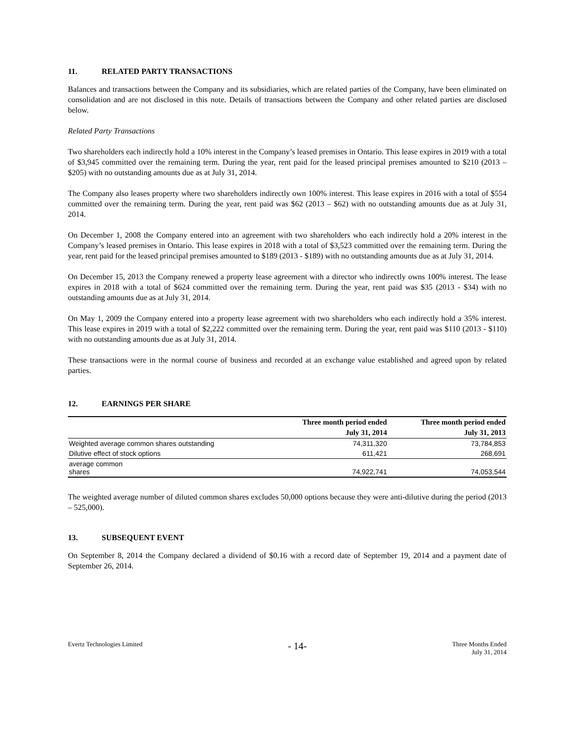11. RELATED PARTY TRANSACTIONS
Balances and transactions between the Company and its subsidiaries, which are related parties of the Company, have been eliminated on consolidation and are not disclosed in this note. Details of transactions between the Company and other related parties are disclosed below.
Related Party Transactions
Two shareholders each indirectly hold a 10% interest in the Company’s leased premises in Ontario. This lease expires in 2019 with a total of $3,945 committed over the remaining term. During the year, rent paid for the leased principal premises amounted to $210 (2013 – $205) with no outstanding amounts due as at July 31, 2014.
The Company also leases property where two shareholders indirectly own 100% interest. This lease expires in 2016 with a total of $554 committed over the remaining term. During the year, rent paid was $62 (2013 – $62) with no outstanding amounts due as at July 31, 2014.
On December 1, 2008 the Company entered into an agreement with two shareholders who each indirectly hold a 20% interest in the Company’s leased premises in Ontario. This lease expires in 2018 with a total of $3,523 committed over the remaining term. During the year, rent paid for the leased principal premises amounted to $189 (2013 - $189) with no outstanding amounts due as at July 31, 2014.
On December 15, 2013 the Company renewed a property lease agreement with a director who indirectly owns 100% interest. The lease expires in 2018 with a total of $624 committed over the remaining term. During the year, rent paid was $35 (2013 - $34) with no outstanding amounts due as at July 31, 2014.
On May 1, 2009 the Company entered into a property lease agreement with two shareholders who each indirectly hold a 35% interest. This lease expires in 2019 with a total of $2,222 committed over the remaining term. During the year, rent paid was $110 (2013 - $110) with no outstanding amounts due as at July 31, 2014.
These transactions were in the normal course of business and recorded at an exchange value established and agreed upon by related parties.
12. EARNINGS PER SHARE
| | Three month period ended | Three month period ended |
| --- | --- | --- |
| | July 31, 2014 | July 31, 2013 |
| Weighted average common shares outstanding | 74,311,320 | 73,784,853 |
| Dilutive effect of stock options | 611,421 | 268,691 |
| average common shares | 74,922,741 | 74,053,544 |
The weighted average number of diluted common shares excludes 50,000 options because they were anti-dilutive during the period (2013 – 525,000).
13. SUBSEQUENT EVENT
On September 8, 2014 the Company declared a dividend of $0.16 with a record date of September 19, 2014 and a payment date of September 26, 2014.
Evertz Technologies Limited
- 14-
Three Months Ended
July 31, 2014